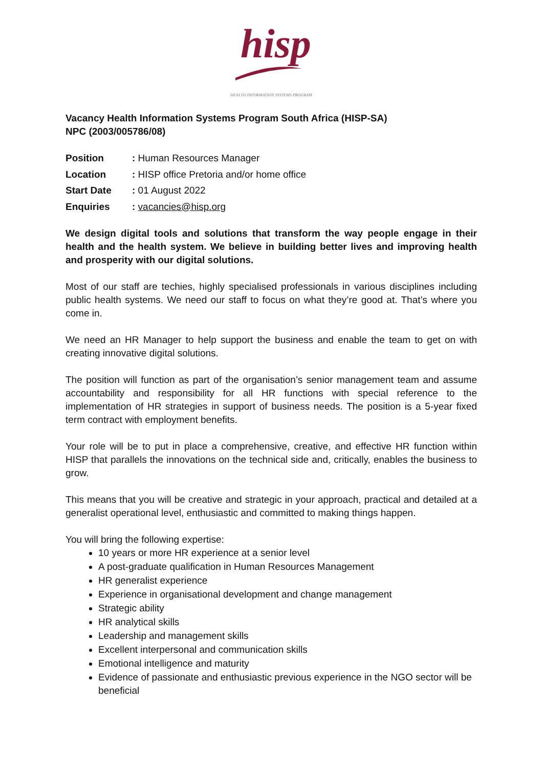hisp
HEALTH INFORMATION SYSTEMS PROGRAM
Vacancy Health Information Systems Program South Africa (HISP-SA)
NPC (2003/005786/08)
Position: Human Resources Manager
Location: HISP office Pretoria and/or home office
Start Date: 01 August 2022
Enquiries: vacancies@hisp.org
We design digital tools and solutions that transform the way people engage in their health and the health system. We believe in building better lives and improving health and prosperity with our digital solutions.
Most of our staff are techies, highly specialised professionals in various disciplines including public health systems. We need our staff to focus on what they’re good at. That’s where you come in.
We need an HR Manager to help support the business and enable the team to get on with creating innovative digital solutions.
The position will function as part of the organisation’s senior management team and assume accountability and responsibility for all HR functions with special reference to the implementation of HR strategies in support of business needs. The position is a 5-year fixed term contract with employment benefits.
Your role will be to put in place a comprehensive, creative, and effective HR function within HISP that parallels the innovations on the technical side and, critically, enables the business to grow.
This means that you will be creative and strategic in your approach, practical and detailed at a generalist operational level, enthusiastic and committed to making things happen.
You will bring the following expertise:
10 years or more HR experience at a senior level
A post-graduate qualification in Human Resources Management
HR generalist experience
Experience in organisational development and change management
Strategic ability
HR analytical skills
Leadership and management skills
Excellent interpersonal and communication skills
Emotional intelligence and maturity
Evidence of passionate and enthusiastic previous experience in the NGO sector will be beneficial